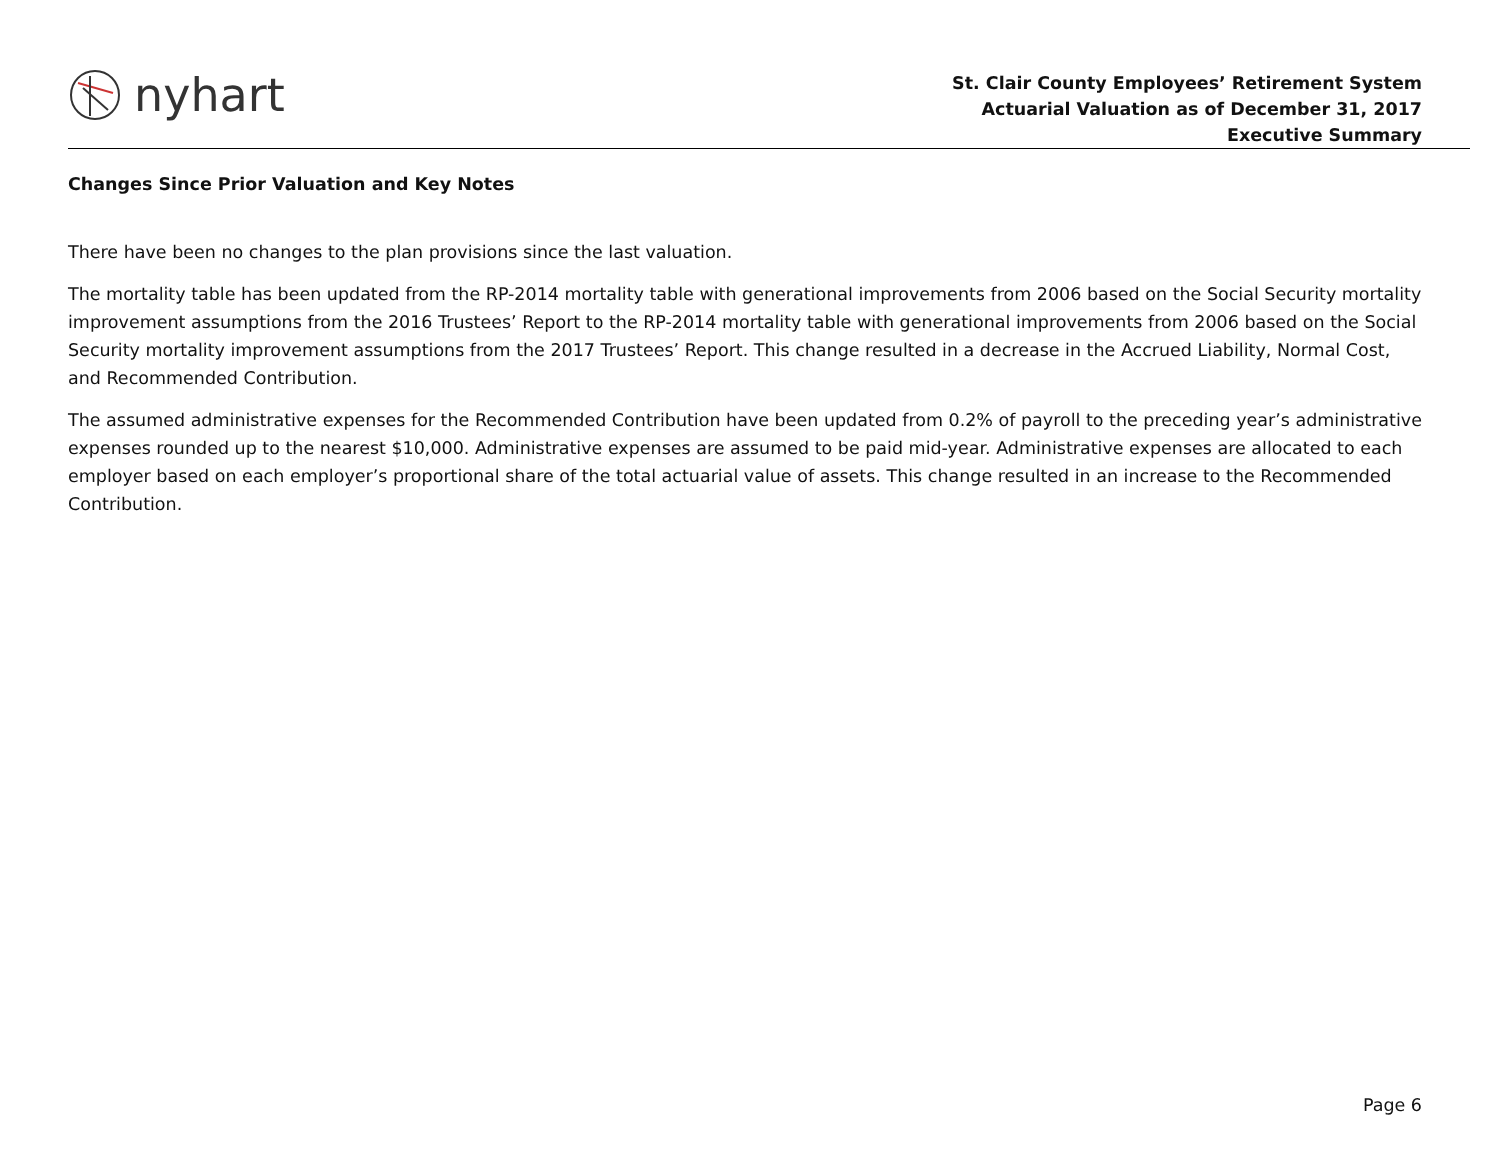nyhart
St. Clair County Employees’ Retirement System
Actuarial Valuation as of December 31, 2017
Executive Summary
Changes Since Prior Valuation and Key Notes
There have been no changes to the plan provisions since the last valuation.
The mortality table has been updated from the RP-2014 mortality table with generational improvements from 2006 based on the Social Security mortality improvement assumptions from the 2016 Trustees’ Report to the RP-2014 mortality table with generational improvements from 2006 based on the Social Security mortality improvement assumptions from the 2017 Trustees’ Report. This change resulted in a decrease in the Accrued Liability, Normal Cost, and Recommended Contribution.
The assumed administrative expenses for the Recommended Contribution have been updated from 0.2% of payroll to the preceding year’s administrative expenses rounded up to the nearest $10,000. Administrative expenses are assumed to be paid mid-year. Administrative expenses are allocated to each employer based on each employer’s proportional share of the total actuarial value of assets. This change resulted in an increase to the Recommended Contribution.
Page 6